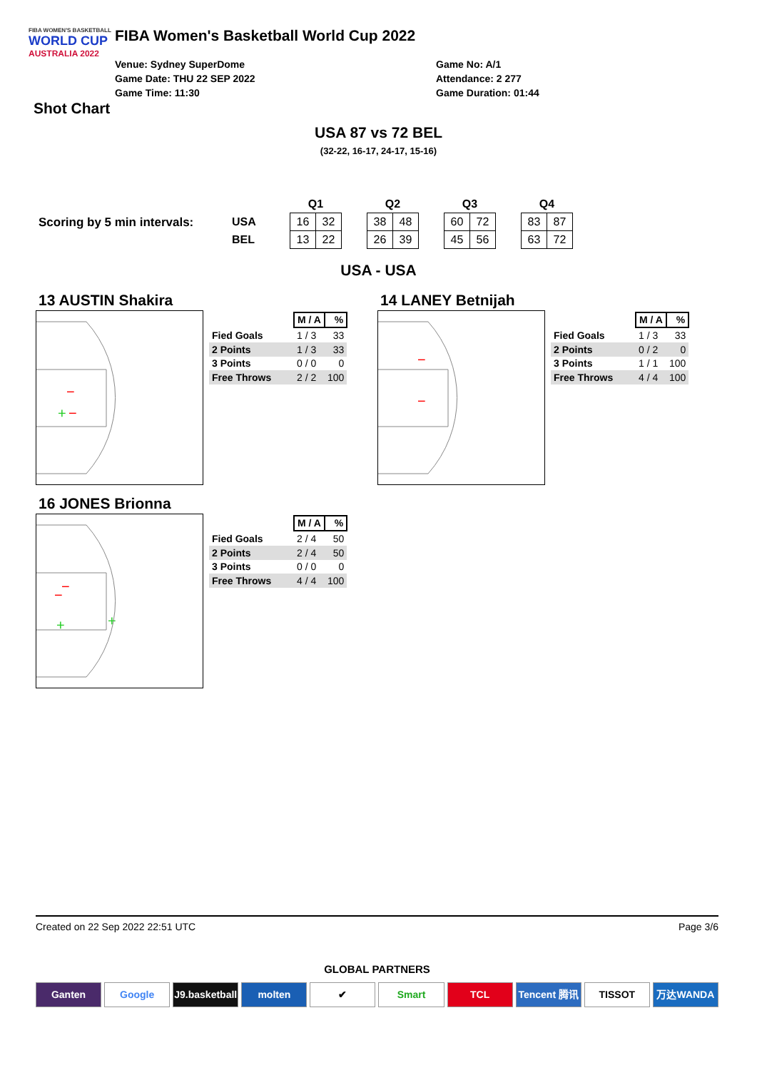FIBA WOMEN'S BASKETBALL
WORLD CUP
AUSTRALIA 2022
FIBA Women's Basketball World Cup 2022
Venue: Sydney SuperDome
Game Date: THU 22 SEP 2022
Game Time: 11:30
Game No: A/1
Attendance: 2 277
Game Duration: 01:44
Shot Chart
USA 87 vs 72 BEL
(32-22, 16-17, 24-17, 15-16)
Scoring by 5 min intervals:
| | Q1 | | | Q2 | | | Q3 | | | Q4 | |
| USA | 16 | 32 | | 38 | 48 | | 60 | 72 | | 83 | 87 |
| BEL | 13 | 22 | | 26 | 39 | | 45 | 56 | | 63 | 72 |
USA - USA
13 AUSTIN Shakira
+
−
−
| | M / A | % |
| Fied Goals | 1 / 3 | 33 |
| 2 Points | 1 / 3 | 33 |
| 3 Points | 0 / 0 | 0 |
| Free Throws | 2 / 2 | 100 |
14 LANEY Betnijah
−
−
| | M / A | % |
| Fied Goals | 1 / 3 | 33 |
| 2 Points | 0 / 2 | 0 |
| 3 Points | 1 / 1 | 100 |
| Free Throws | 4 / 4 | 100 |
16 JONES Brionna
−
−
+
+
| | M / A | % |
| Fied Goals | 2 / 4 | 50 |
| 2 Points | 2 / 4 | 50 |
| 3 Points | 0 / 0 | 0 |
| Free Throws | 4 / 4 | 100 |
Created on 22 Sep 2022 22:51 UTC Page 3/6
GLOBAL PARTNERS
Ganten Google J9.basketball molten ✔ Smart TCL Tencent 腾讯 TISSOT 万达WANDA